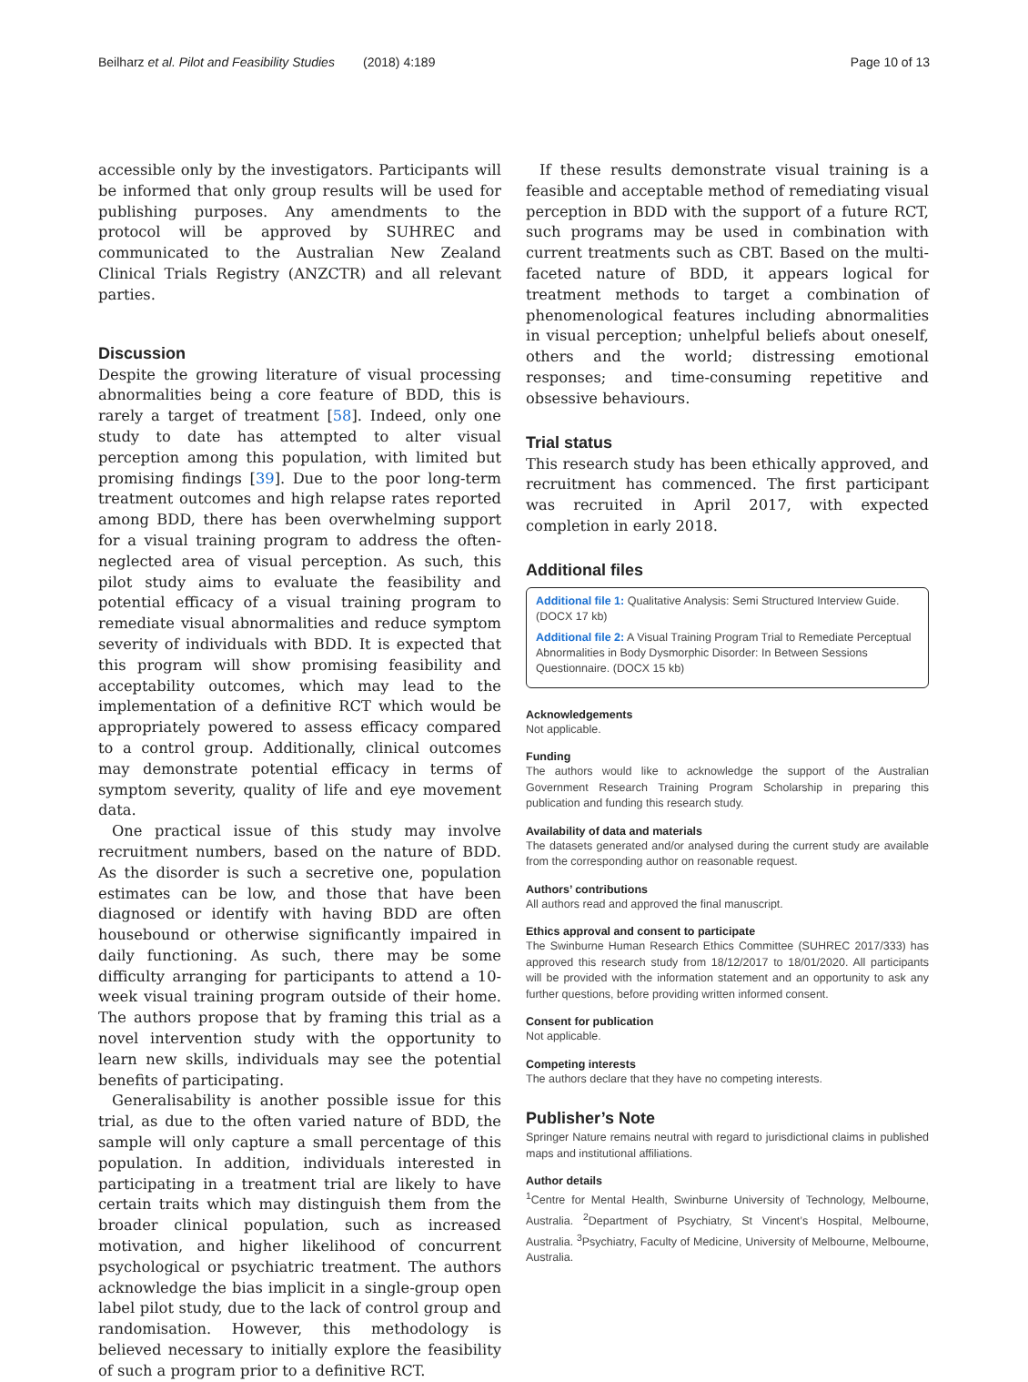Beilharz et al. Pilot and Feasibility Studies (2018) 4:189 Page 10 of 13
accessible only by the investigators. Participants will be informed that only group results will be used for publishing purposes. Any amendments to the protocol will be approved by SUHREC and communicated to the Australian New Zealand Clinical Trials Registry (ANZCTR) and all relevant parties.
Discussion
Despite the growing literature of visual processing abnormalities being a core feature of BDD, this is rarely a target of treatment [58]. Indeed, only one study to date has attempted to alter visual perception among this population, with limited but promising findings [39]. Due to the poor long-term treatment outcomes and high relapse rates reported among BDD, there has been overwhelming support for a visual training program to address the often-neglected area of visual perception. As such, this pilot study aims to evaluate the feasibility and potential efficacy of a visual training program to remediate visual abnormalities and reduce symptom severity of individuals with BDD. It is expected that this program will show promising feasibility and acceptability outcomes, which may lead to the implementation of a definitive RCT which would be appropriately powered to assess efficacy compared to a control group. Additionally, clinical outcomes may demonstrate potential efficacy in terms of symptom severity, quality of life and eye movement data.
One practical issue of this study may involve recruitment numbers, based on the nature of BDD. As the disorder is such a secretive one, population estimates can be low, and those that have been diagnosed or identify with having BDD are often housebound or otherwise significantly impaired in daily functioning. As such, there may be some difficulty arranging for participants to attend a 10-week visual training program outside of their home. The authors propose that by framing this trial as a novel intervention study with the opportunity to learn new skills, individuals may see the potential benefits of participating.
Generalisability is another possible issue for this trial, as due to the often varied nature of BDD, the sample will only capture a small percentage of this population. In addition, individuals interested in participating in a treatment trial are likely to have certain traits which may distinguish them from the broader clinical population, such as increased motivation, and higher likelihood of concurrent psychological or psychiatric treatment. The authors acknowledge the bias implicit in a single-group open label pilot study, due to the lack of control group and randomisation. However, this methodology is believed necessary to initially explore the feasibility of such a program prior to a definitive RCT.
If these results demonstrate visual training is a feasible and acceptable method of remediating visual perception in BDD with the support of a future RCT, such programs may be used in combination with current treatments such as CBT. Based on the multi-faceted nature of BDD, it appears logical for treatment methods to target a combination of phenomenological features including abnormalities in visual perception; unhelpful beliefs about oneself, others and the world; distressing emotional responses; and time-consuming repetitive and obsessive behaviours.
Trial status
This research study has been ethically approved, and recruitment has commenced. The first participant was recruited in April 2017, with expected completion in early 2018.
Additional files
Additional file 1: Qualitative Analysis: Semi Structured Interview Guide. (DOCX 17 kb)
Additional file 2: A Visual Training Program Trial to Remediate Perceptual Abnormalities in Body Dysmorphic Disorder: In Between Sessions Questionnaire. (DOCX 15 kb)
Acknowledgements
Not applicable.
Funding
The authors would like to acknowledge the support of the Australian Government Research Training Program Scholarship in preparing this publication and funding this research study.
Availability of data and materials
The datasets generated and/or analysed during the current study are available from the corresponding author on reasonable request.
Authors’ contributions
All authors read and approved the final manuscript.
Ethics approval and consent to participate
The Swinburne Human Research Ethics Committee (SUHREC 2017/333) has approved this research study from 18/12/2017 to 18/01/2020. All participants will be provided with the information statement and an opportunity to ask any further questions, before providing written informed consent.
Consent for publication
Not applicable.
Competing interests
The authors declare that they have no competing interests.
Publisher’s Note
Springer Nature remains neutral with regard to jurisdictional claims in published maps and institutional affiliations.
Author details
<sup>1</sup> Centre for Mental Health, Swinburne University of Technology, Melbourne, Australia. <sup>2</sup>Department of Psychiatry, St Vincent’s Hospital, Melbourne, Australia. <sup>3</sup>Psychiatry, Faculty of Medicine, University of Melbourne, Melbourne, Australia.